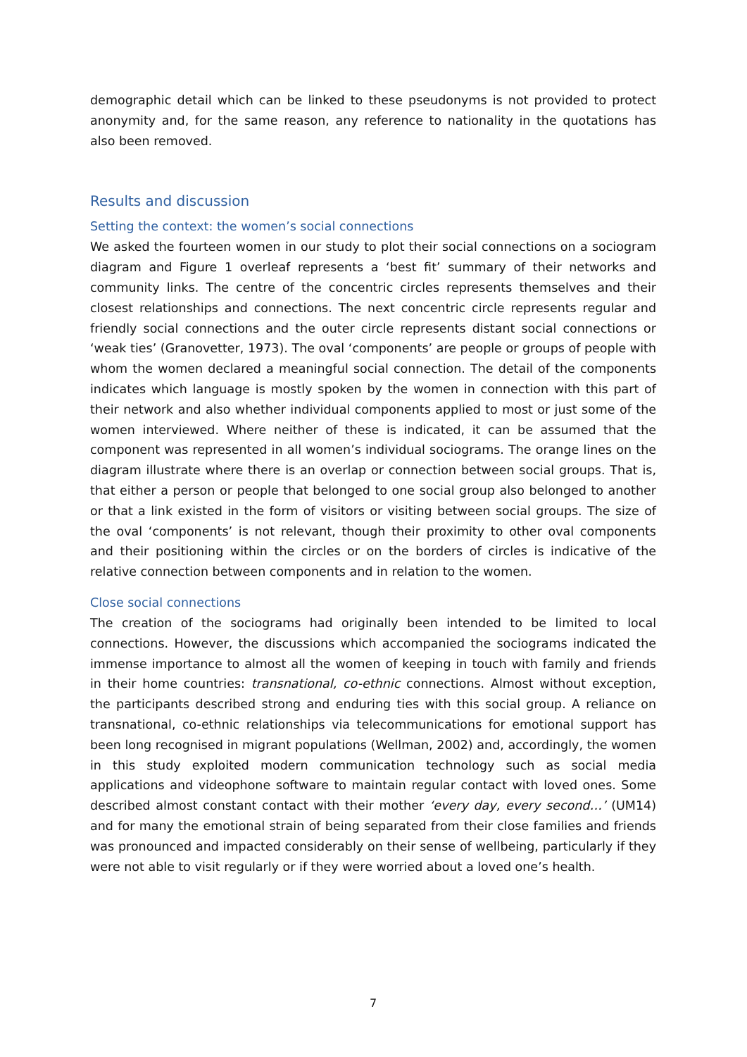demographic detail which can be linked to these pseudonyms is not provided to protect anonymity and, for the same reason, any reference to nationality in the quotations has also been removed.
Results and discussion
Setting the context: the women’s social connections
We asked the fourteen women in our study to plot their social connections on a sociogram diagram and Figure 1 overleaf represents a ‘best fit’ summary of their networks and community links. The centre of the concentric circles represents themselves and their closest relationships and connections. The next concentric circle represents regular and friendly social connections and the outer circle represents distant social connections or ‘weak ties’ (Granovetter, 1973). The oval ‘components’ are people or groups of people with whom the women declared a meaningful social connection. The detail of the components indicates which language is mostly spoken by the women in connection with this part of their network and also whether individual components applied to most or just some of the women interviewed. Where neither of these is indicated, it can be assumed that the component was represented in all women’s individual sociograms. The orange lines on the diagram illustrate where there is an overlap or connection between social groups. That is, that either a person or people that belonged to one social group also belonged to another or that a link existed in the form of visitors or visiting between social groups. The size of the oval ‘components’ is not relevant, though their proximity to other oval components and their positioning within the circles or on the borders of circles is indicative of the relative connection between components and in relation to the women.
Close social connections
The creation of the sociograms had originally been intended to be limited to local connections. However, the discussions which accompanied the sociograms indicated the immense importance to almost all the women of keeping in touch with family and friends in their home countries: transnational, co-ethnic connections. Almost without exception, the participants described strong and enduring ties with this social group. A reliance on transnational, co-ethnic relationships via telecommunications for emotional support has been long recognised in migrant populations (Wellman, 2002) and, accordingly, the women in this study exploited modern communication technology such as social media applications and videophone software to maintain regular contact with loved ones. Some described almost constant contact with their mother ‘every day, every second…’ (UM14) and for many the emotional strain of being separated from their close families and friends was pronounced and impacted considerably on their sense of wellbeing, particularly if they were not able to visit regularly or if they were worried about a loved one’s health.
7